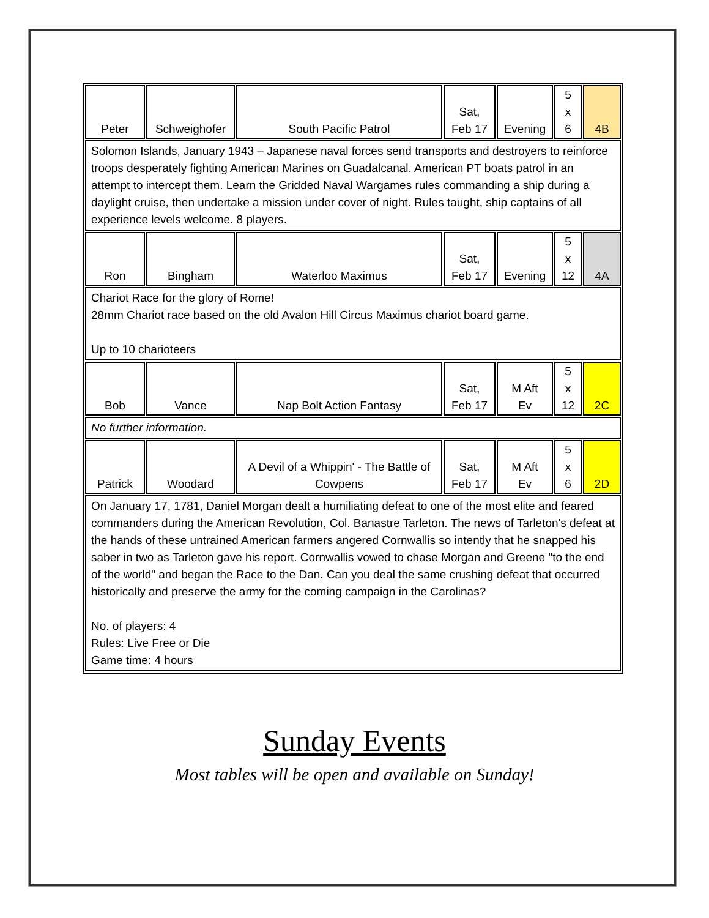| Peter | Schweighofer | South Pacific Patrol | Sat, Feb 17 | Evening | 5 x 6 | 4B |
| Solomon Islands, January 1943 – Japanese naval forces send transports and destroyers to reinforce troops desperately fighting American Marines on Guadalcanal. American PT boats patrol in an attempt to intercept them. Learn the Gridded Naval Wargames rules commanding a ship during a daylight cruise, then undertake a mission under cover of night. Rules taught, ship captains of all experience levels welcome. 8 players. | | | | | | |
| Ron | Bingham | Waterloo Maximus | Sat, Feb 17 | Evening | 5 x 12 | 4A |
| Chariot Race for the glory of Rome! 28mm Chariot race based on the old Avalon Hill Circus Maximus chariot board game. Up to 10 charioteers | | | | | | |
| Bob | Vance | Nap Bolt Action Fantasy | Sat, Feb 17 | M Aft Ev | 5 x 12 | 2C |
| No further information. | | | | | | |
| Patrick | Woodard | A Devil of a Whippin' - The Battle of Cowpens | Sat, Feb 17 | M Aft Ev | 5 x 6 | 2D |
| On January 17, 1781, Daniel Morgan dealt a humiliating defeat to one of the most elite and feared commanders during the American Revolution, Col. Banastre Tarleton. The news of Tarleton's defeat at the hands of these untrained American farmers angered Cornwallis so intently that he snapped his saber in two as Tarleton gave his report. Cornwallis vowed to chase Morgan and Greene "to the end of the world" and began the Race to the Dan. Can you deal the same crushing defeat that occurred historically and preserve the army for the coming campaign in the Carolinas? No. of players: 4 Rules: Live Free or Die Game time: 4 hours | | | | | | |
Sunday Events
Most tables will be open and available on Sunday!